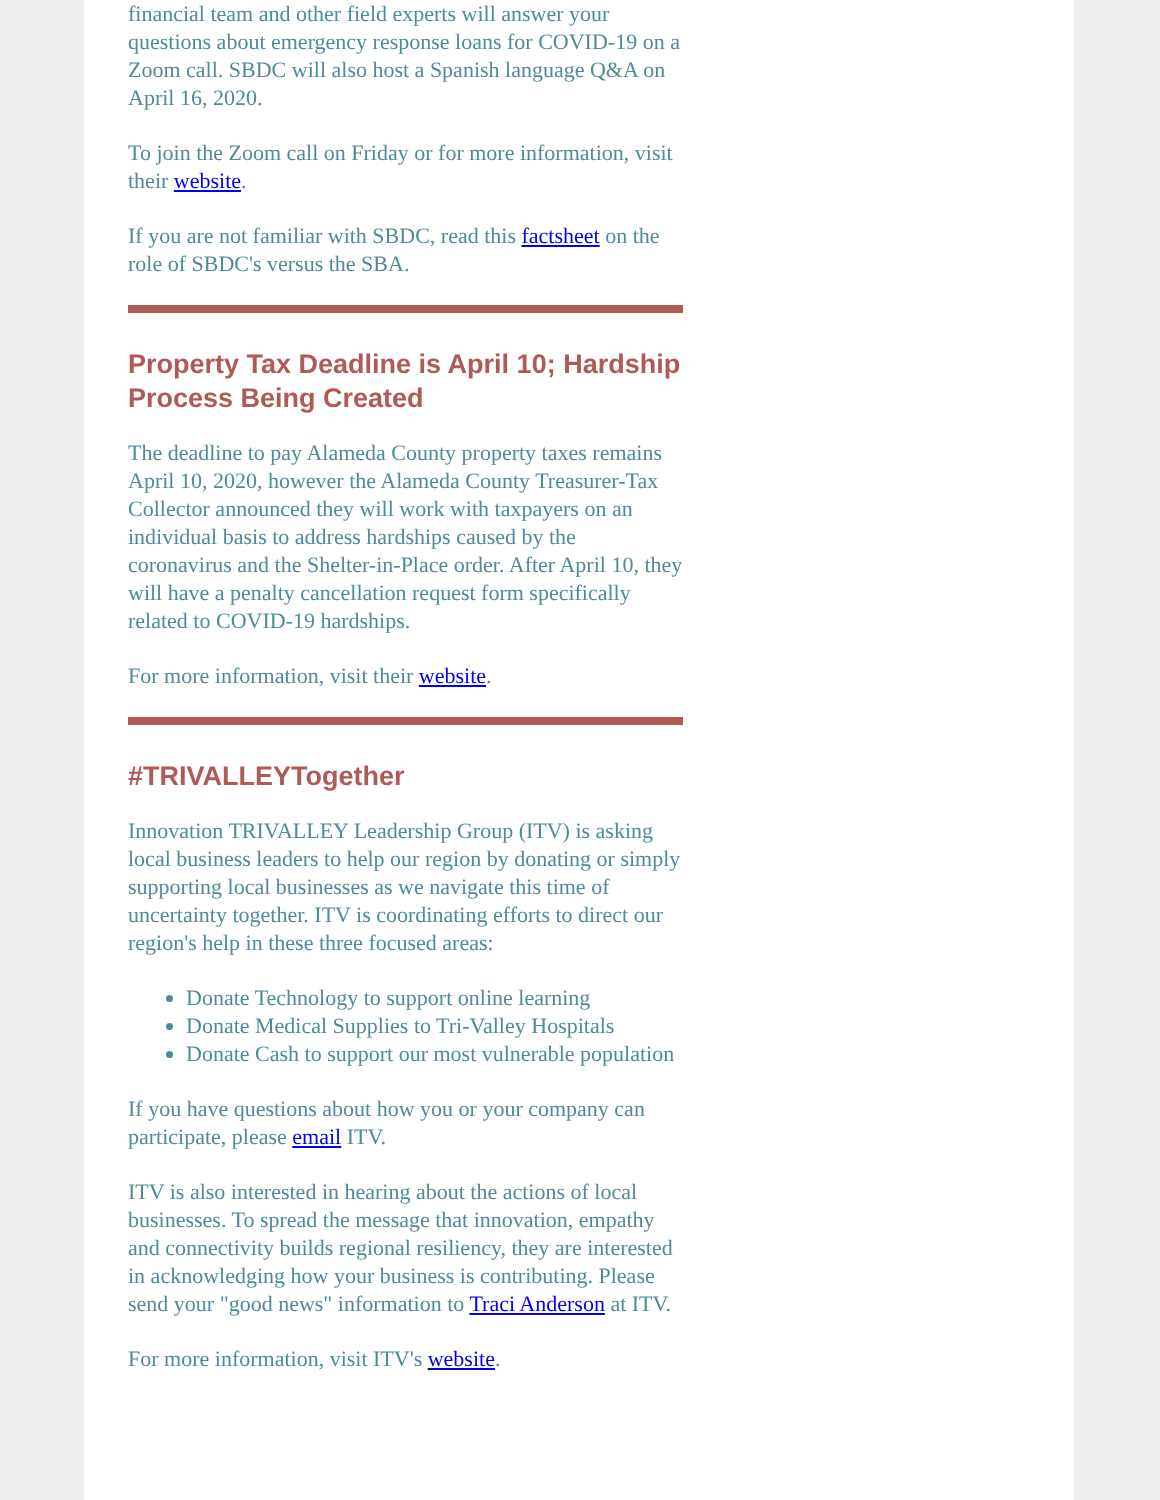financial team and other field experts will answer your questions about emergency response loans for COVID-19 on a Zoom call. SBDC will also host a Spanish language Q&A on April 16, 2020.
To join the Zoom call on Friday or for more information, visit their website.
If you are not familiar with SBDC, read this factsheet on the role of SBDC's versus the SBA.
Property Tax Deadline is April 10; Hardship Process Being Created
The deadline to pay Alameda County property taxes remains April 10, 2020, however the Alameda County Treasurer-Tax Collector announced they will work with taxpayers on an individual basis to address hardships caused by the coronavirus and the Shelter-in-Place order. After April 10, they will have a penalty cancellation request form specifically related to COVID-19 hardships.
For more information, visit their website.
#TRIVALLEYTogether
Innovation TRIVALLEY Leadership Group (ITV) is asking local business leaders to help our region by donating or simply supporting local businesses as we navigate this time of uncertainty together. ITV is coordinating efforts to direct our region's help in these three focused areas:
Donate Technology to support online learning
Donate Medical Supplies to Tri-Valley Hospitals
Donate Cash to support our most vulnerable population
If you have questions about how you or your company can participate, please email ITV.
ITV is also interested in hearing about the actions of local businesses. To spread the message that innovation, empathy and connectivity builds regional resiliency, they are interested in acknowledging how your business is contributing. Please send your "good news" information to Traci Anderson at ITV.
For more information, visit ITV's website.